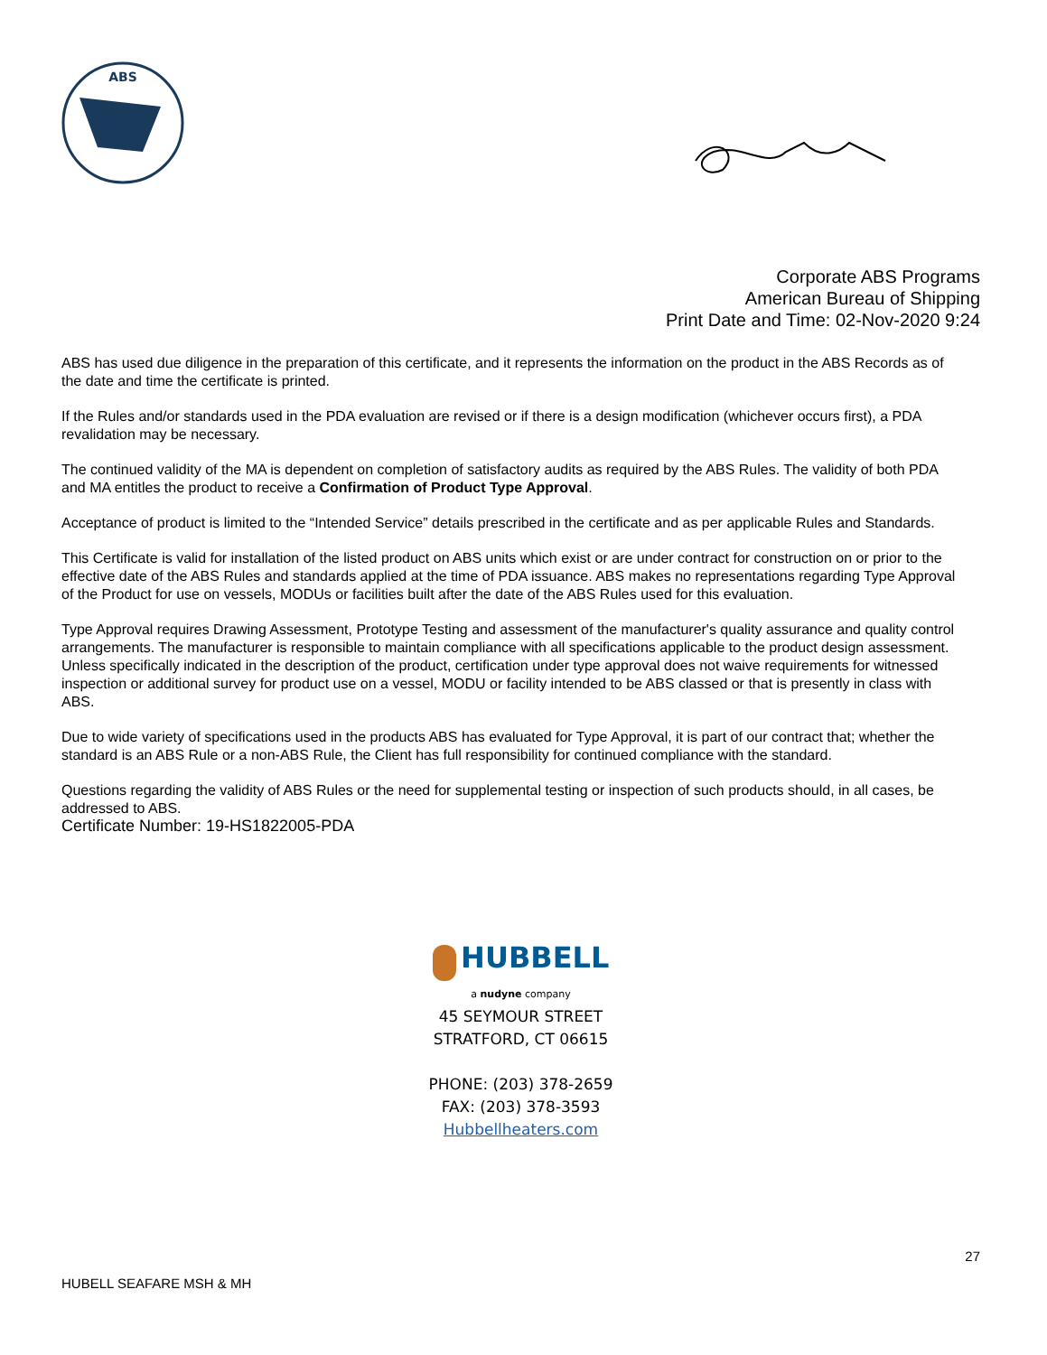ABS
Corporate ABS Programs
American Bureau of Shipping
Print Date and Time: 02-Nov-2020 9:24
ABS has used due diligence in the preparation of this certificate, and it represents the information on the product in the ABS Records as of the date and time the certificate is printed.
If the Rules and/or standards used in the PDA evaluation are revised or if there is a design modification (whichever occurs first), a PDA revalidation may be necessary.
The continued validity of the MA is dependent on completion of satisfactory audits as required by the ABS Rules. The validity of both PDA and MA entitles the product to receive a Confirmation of Product Type Approval.
Acceptance of product is limited to the “Intended Service” details prescribed in the certificate and as per applicable Rules and Standards.
This Certificate is valid for installation of the listed product on ABS units which exist or are under contract for construction on or prior to the effective date of the ABS Rules and standards applied at the time of PDA issuance. ABS makes no representations regarding Type Approval of the Product for use on vessels, MODUs or facilities built after the date of the ABS Rules used for this evaluation.
Type Approval requires Drawing Assessment, Prototype Testing and assessment of the manufacturer's quality assurance and quality control arrangements. The manufacturer is responsible to maintain compliance with all specifications applicable to the product design assessment. Unless specifically indicated in the description of the product, certification under type approval does not waive requirements for witnessed inspection or additional survey for product use on a vessel, MODU or facility intended to be ABS classed or that is presently in class with ABS.
Due to wide variety of specifications used in the products ABS has evaluated for Type Approval, it is part of our contract that; whether the standard is an ABS Rule or a non-ABS Rule, the Client has full responsibility for continued compliance with the standard.
Questions regarding the validity of ABS Rules or the need for supplemental testing or inspection of such products should, in all cases, be addressed to ABS.
Certificate Number: 19-HS1822005-PDA
HUBBELL
a nudyne company
45 SEYMOUR STREET
STRATFORD, CT 06615
PHONE: (203) 378-2659
FAX: (203) 378-3593
Hubbellheaters.com
27
HUBELL SEAFARE MSH & MH